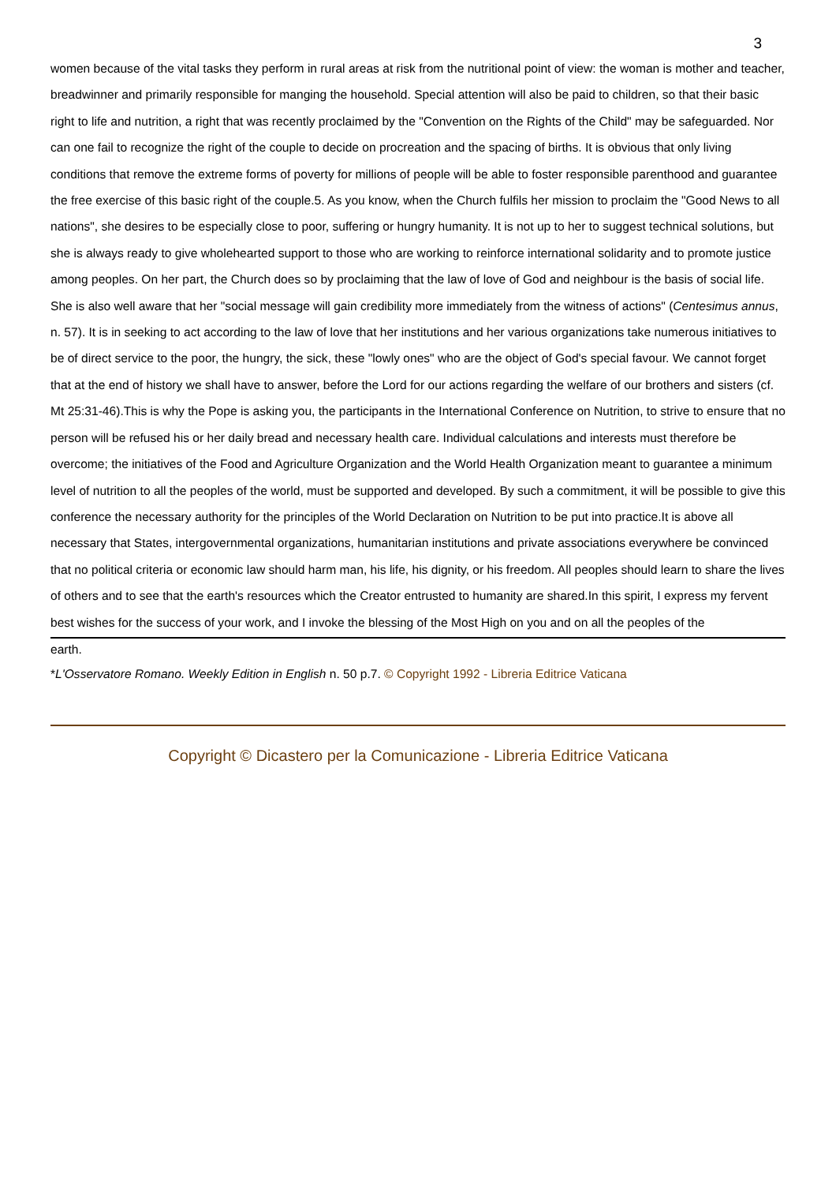3
women because of the vital tasks they perform in rural areas at risk from the nutritional point of view: the woman is mother and teacher, breadwinner and primarily responsible for manging the household. Special attention will also be paid to children, so that their basic right to life and nutrition, a right that was recently proclaimed by the "Convention on the Rights of the Child" may be safeguarded. Nor can one fail to recognize the right of the couple to decide on procreation and the spacing of births. It is obvious that only living conditions that remove the extreme forms of poverty for millions of people will be able to foster responsible parenthood and guarantee the free exercise of this basic right of the couple.5. As you know, when the Church fulfils her mission to proclaim the "Good News to all nations", she desires to be especially close to poor, suffering or hungry humanity. It is not up to her to suggest technical solutions, but she is always ready to give wholehearted support to those who are working to reinforce international solidarity and to promote justice among peoples. On her part, the Church does so by proclaiming that the law of love of God and neighbour is the basis of social life. She is also well aware that her "social message will gain credibility more immediately from the witness of actions" (Centesimus annus, n. 57). It is in seeking to act according to the law of love that her institutions and her various organizations take numerous initiatives to be of direct service to the poor, the hungry, the sick, these "lowly ones" who are the object of God's special favour. We cannot forget that at the end of history we shall have to answer, before the Lord for our actions regarding the welfare of our brothers and sisters (cf. Mt 25:31-46).This is why the Pope is asking you, the participants in the International Conference on Nutrition, to strive to ensure that no person will be refused his or her daily bread and necessary health care. Individual calculations and interests must therefore be overcome; the initiatives of the Food and Agriculture Organization and the World Health Organization meant to guarantee a minimum level of nutrition to all the peoples of the world, must be supported and developed. By such a commitment, it will be possible to give this conference the necessary authority for the principles of the World Declaration on Nutrition to be put into practice.It is above all necessary that States, intergovernmental organizations, humanitarian institutions and private associations everywhere be convinced that no political criteria or economic law should harm man, his life, his dignity, or his freedom. All peoples should learn to share the lives of others and to see that the earth's resources which the Creator entrusted to humanity are shared.In this spirit, I express my fervent best wishes for the success of your work, and I invoke the blessing of the Most High on you and on all the peoples of the
earth.
*L'Osservatore Romano. Weekly Edition in English n. 50 p.7. © Copyright 1992 - Libreria Editrice Vaticana
Copyright © Dicastero per la Comunicazione - Libreria Editrice Vaticana